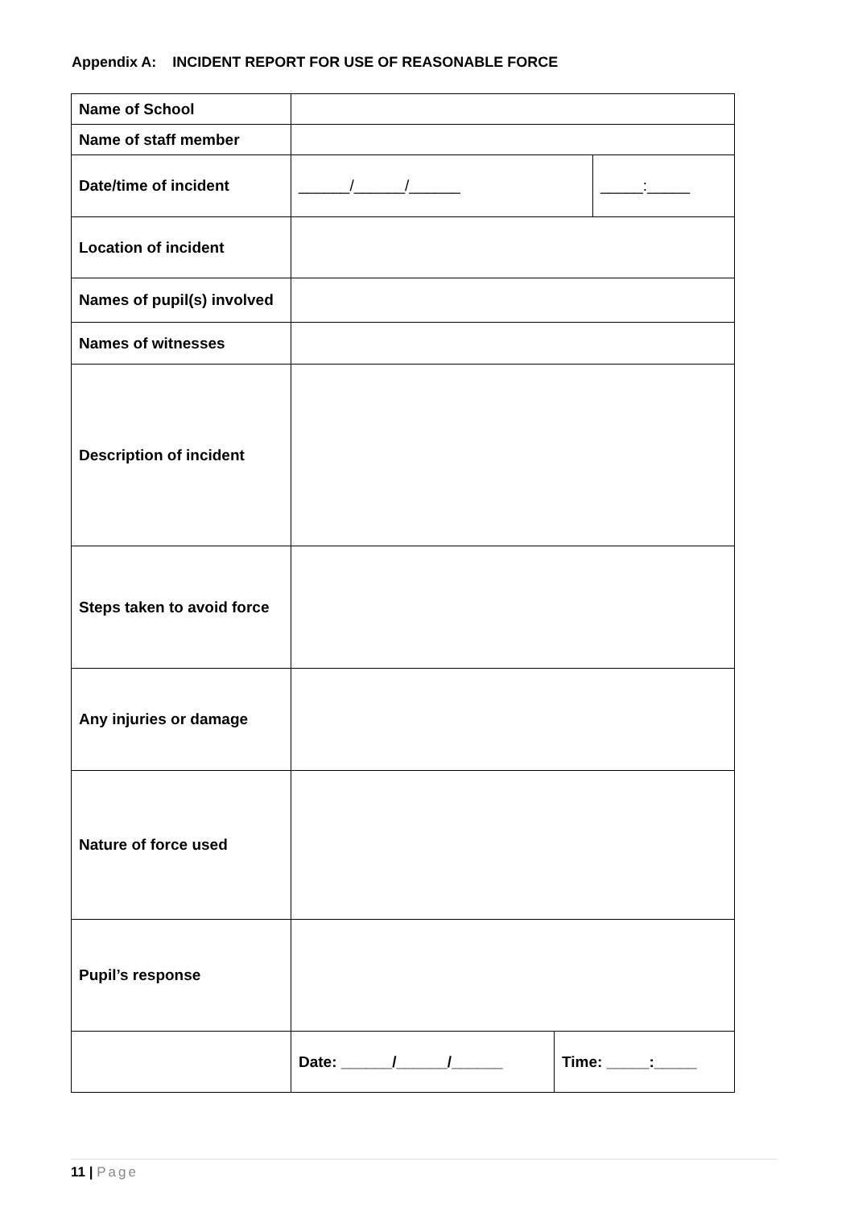Appendix A: INCIDENT REPORT FOR USE OF REASONABLE FORCE
| Name of School | | | |
| Name of staff member | | | |
| Date/time of incident | ______/______/______ | | _____:_____ |
| Location of incident | | | |
| Names of pupil(s) involved | | | |
| Names of witnesses | | | |
| Description of incident | | | |
| Steps taken to avoid force | | | |
| Any injuries or damage | | | |
| Nature of force used | | | |
| Pupil’s response | | | |
| | Date: ______/______/______ | Time: _____:_____ | |
11 | Page